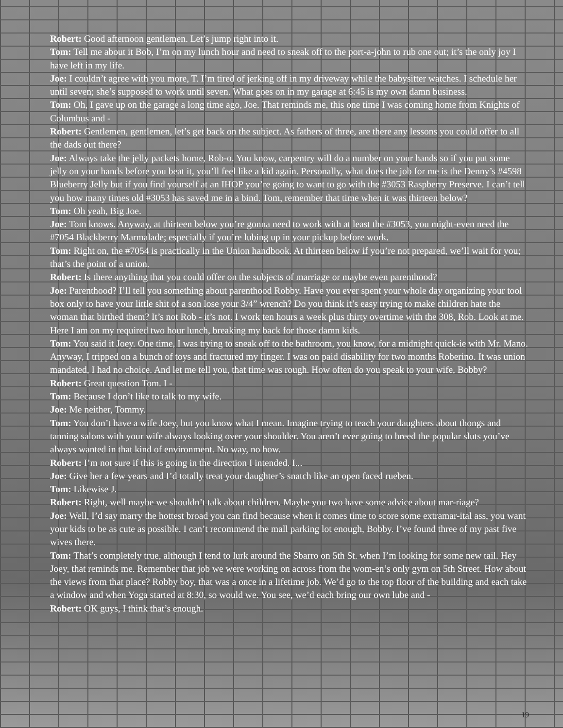Robert: Good afternoon gentlemen. Let’s jump right into it.
Tom: Tell me about it Bob, I’m on my lunch hour and need to sneak off to the port-a-john to rub one out; it’s the only joy I have left in my life.
Joe: I couldn’t agree with you more, T. I’m tired of jerking off in my driveway while the babysitter watches. I schedule her until seven; she’s supposed to work until seven. What goes on in my garage at 6:45 is my own damn business.
Tom: Oh, I gave up on the garage a long time ago, Joe. That reminds me, this one time I was coming home from Knights of Columbus and -
Robert: Gentlemen, gentlemen, let’s get back on the subject. As fathers of three, are there any lessons you could offer to all the dads out there?
Joe: Always take the jelly packets home, Rob-o. You know, carpentry will do a number on your hands so if you put some jelly on your hands before you beat it, you’ll feel like a kid again. Personally, what does the job for me is the Denny’s #4598 Blueberry Jelly but if you find yourself at an IHOP you’re going to want to go with the #3053 Raspberry Preserve. I can’t tell you how many times old #3053 has saved me in a bind. Tom, remember that time when it was thirteen below?
Tom: Oh yeah, Big Joe.
Joe: Tom knows. Anyway, at thirteen below you’re gonna need to work with at least the #3053, you might-even need the #7054 Blackberry Marmalade; especially if you’re lubing up in your pickup before work.
Tom: Right on, the #7054 is practically in the Union handbook. At thirteen below if you’re not prepared, we’ll wait for you; that’s the point of a union.
Robert: Is there anything that you could offer on the subjects of marriage or maybe even parenthood?
Joe: Parenthood? I’ll tell you something about parenthood Robby. Have you ever spent your whole day organizing your tool box only to have your little shit of a son lose your 3/4” wrench? Do you think it’s easy trying to make children hate the woman that birthed them? It’s not Rob - it’s not. I work ten hours a week plus thirty overtime with the 308, Rob. Look at me. Here I am on my required two hour lunch, breaking my back for those damn kids.
Tom: You said it Joey. One time, I was trying to sneak off to the bathroom, you know, for a midnight quick-ie with Mr. Mano. Anyway, I tripped on a bunch of toys and fractured my finger. I was on paid disability for two months Roberino. It was union mandated, I had no choice. And let me tell you, that time was rough. How often do you speak to your wife, Bobby?
Robert: Great question Tom. I -
Tom: Because I don’t like to talk to my wife.
Joe: Me neither, Tommy.
Tom: You don’t have a wife Joey, but you know what I mean. Imagine trying to teach your daughters about thongs and tanning salons with your wife always looking over your shoulder. You aren’t ever going to breed the popular sluts you’ve always wanted in that kind of environment. No way, no how.
Robert: I’m not sure if this is going in the direction I intended. I...
Joe: Give her a few years and I’d totally treat your daughter’s snatch like an open faced rueben.
Tom: Likewise J.
Robert: Right, well maybe we shouldn’t talk about children. Maybe you two have some advice about mar-riage?
Joe: Well, I’d say marry the hottest broad you can find because when it comes time to score some extramar-ital ass, you want your kids to be as cute as possible. I can’t recommend the mall parking lot enough, Bobby. I’ve found three of my past five wives there.
Tom: That’s completely true, although I tend to lurk around the Sbarro on 5th St. when I’m looking for some new tail. Hey Joey, that reminds me. Remember that job we were working on across from the wom-en’s only gym on 5th Street. How about the views from that place? Robby boy, that was a once in a lifetime job. We’d go to the top floor of the building and each take a window and when Yoga started at 8:30, so would we. You see, we’d each bring our own lube and -
Robert: OK guys, I think that’s enough.
19